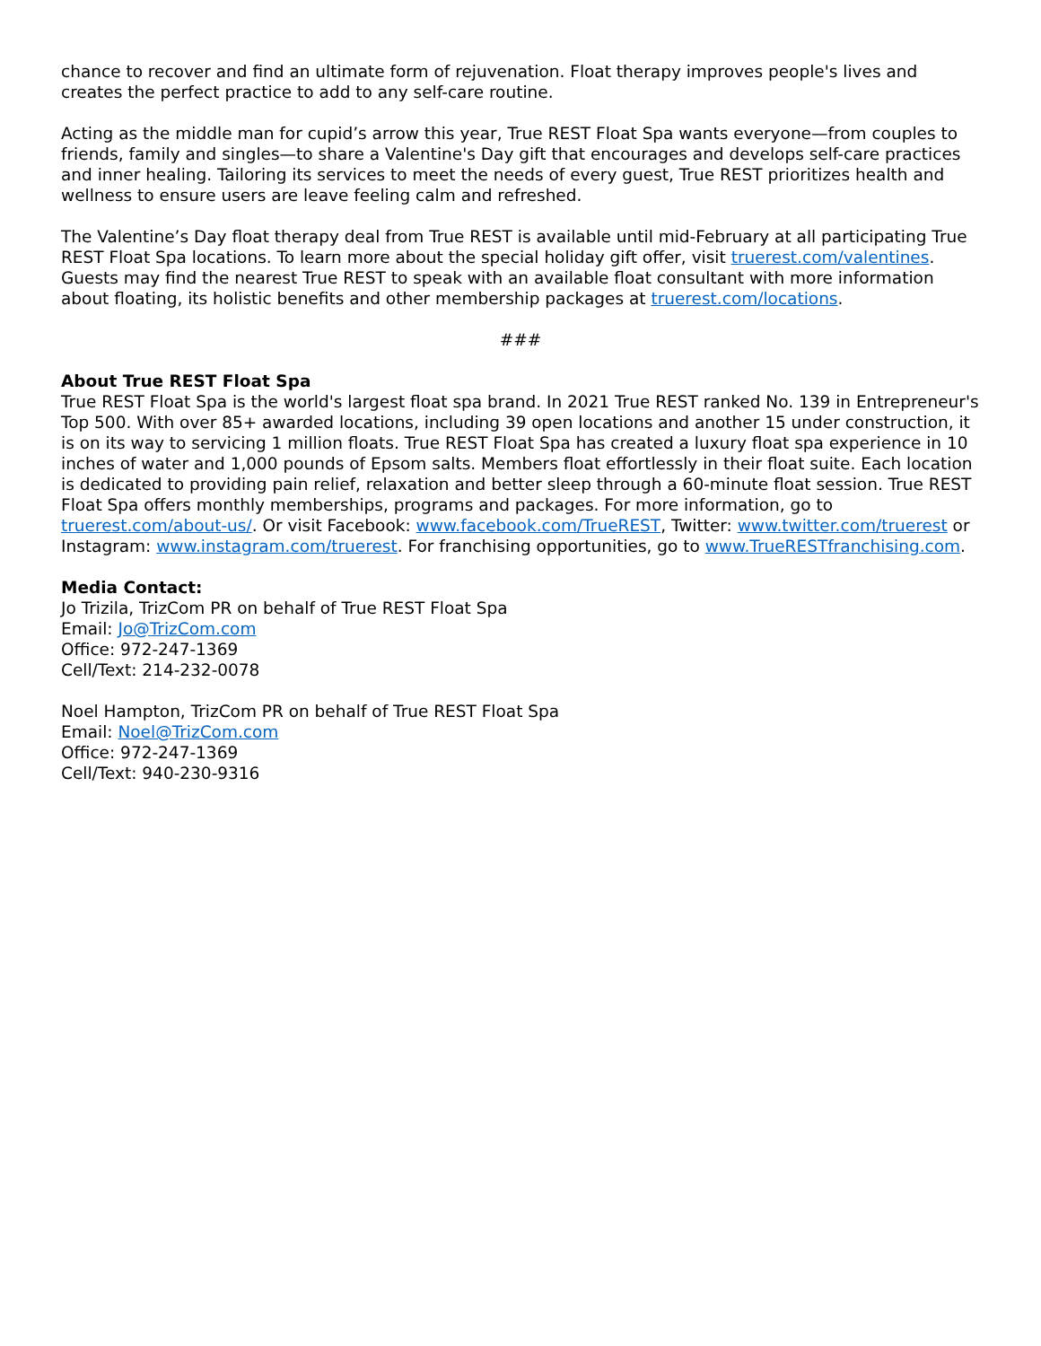chance to recover and find an ultimate form of rejuvenation. Float therapy improves people's lives and creates the perfect practice to add to any self-care routine.
Acting as the middle man for cupid’s arrow this year, True REST Float Spa wants everyone—from couples to friends, family and singles—to share a Valentine's Day gift that encourages and develops self-care practices and inner healing. Tailoring its services to meet the needs of every guest, True REST prioritizes health and wellness to ensure users are leave feeling calm and refreshed.
The Valentine’s Day float therapy deal from True REST is available until mid-February at all participating True REST Float Spa locations. To learn more about the special holiday gift offer, visit truerest.com/valentines. Guests may find the nearest True REST to speak with an available float consultant with more information about floating, its holistic benefits and other membership packages at truerest.com/locations.
###
About True REST Float Spa
True REST Float Spa is the world's largest float spa brand. In 2021 True REST ranked No. 139 in Entrepreneur's Top 500. With over 85+ awarded locations, including 39 open locations and another 15 under construction, it is on its way to servicing 1 million floats. True REST Float Spa has created a luxury float spa experience in 10 inches of water and 1,000 pounds of Epsom salts. Members float effortlessly in their float suite. Each location is dedicated to providing pain relief, relaxation and better sleep through a 60-minute float session. True REST Float Spa offers monthly memberships, programs and packages. For more information, go to truerest.com/about-us/. Or visit Facebook: www.facebook.com/TrueREST, Twitter: www.twitter.com/truerest or Instagram: www.instagram.com/truerest. For franchising opportunities, go to www.TrueRESTfranchising.com.
Media Contact:
Jo Trizila, TrizCom PR on behalf of True REST Float Spa
Email: Jo@TrizCom.com
Office: 972-247-1369
Cell/Text: 214-232-0078
Noel Hampton, TrizCom PR on behalf of True REST Float Spa
Email: Noel@TrizCom.com
Office: 972-247-1369
Cell/Text: 940-230-9316